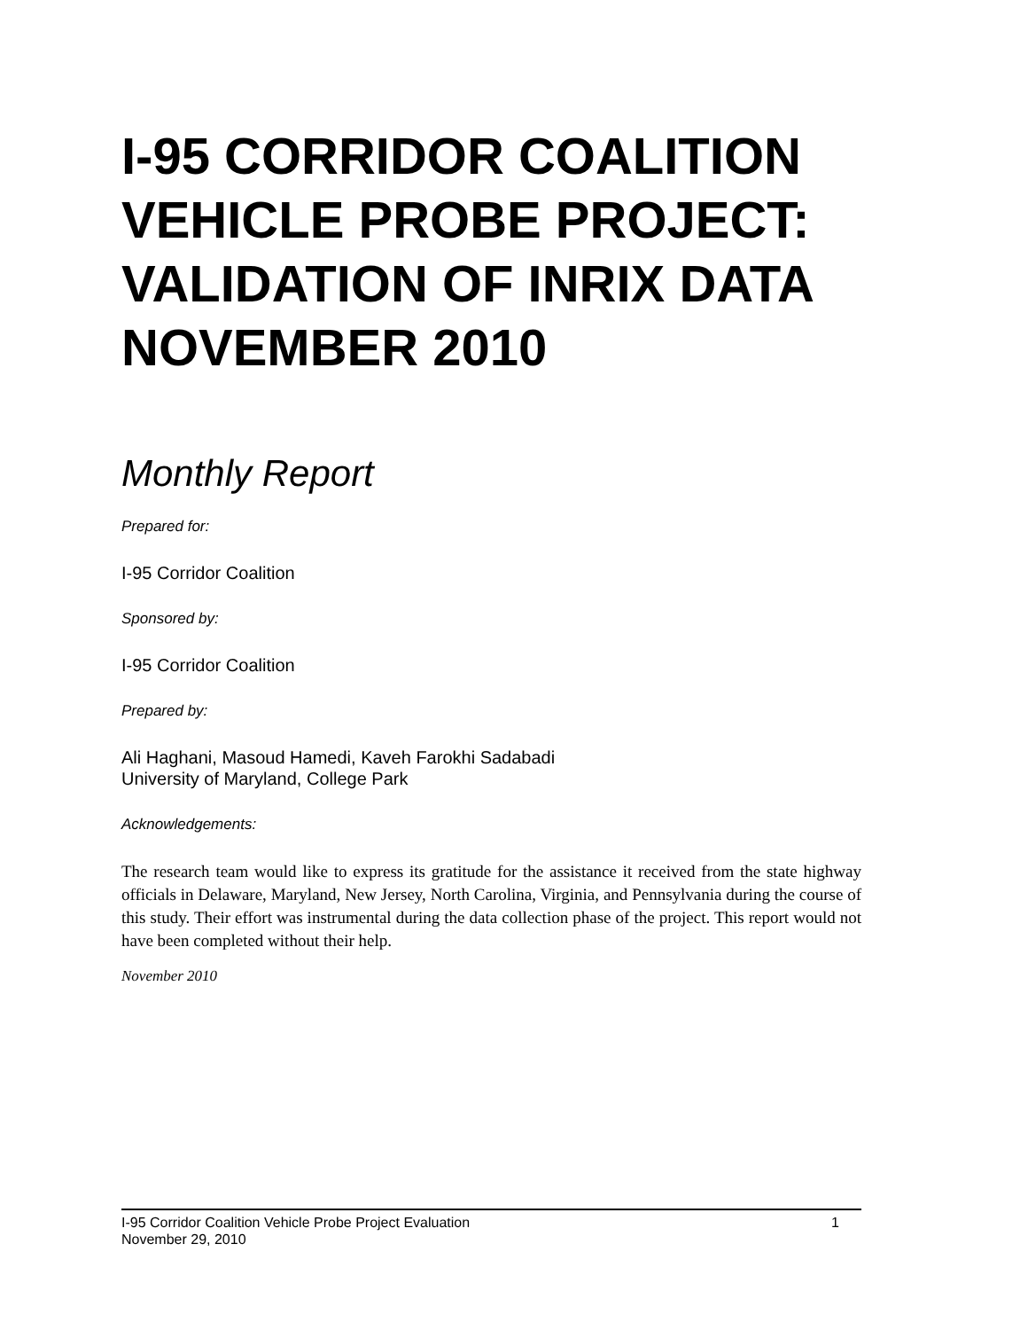I-95 CORRIDOR COALITION VEHICLE PROBE PROJECT: VALIDATION OF INRIX DATA NOVEMBER 2010
Monthly Report
Prepared for:
I-95 Corridor Coalition
Sponsored by:
I-95 Corridor Coalition
Prepared by:
Ali Haghani, Masoud Hamedi, Kaveh Farokhi Sadabadi
University of Maryland, College Park
Acknowledgements:
The research team would like to express its gratitude for the assistance it received from the state highway officials in Delaware, Maryland, New Jersey, North Carolina, Virginia, and Pennsylvania during the course of this study. Their effort was instrumental during the data collection phase of the project. This report would not have been completed without their help.
November 2010
I-95 Corridor Coalition Vehicle Probe Project Evaluation 1
November 29, 2010